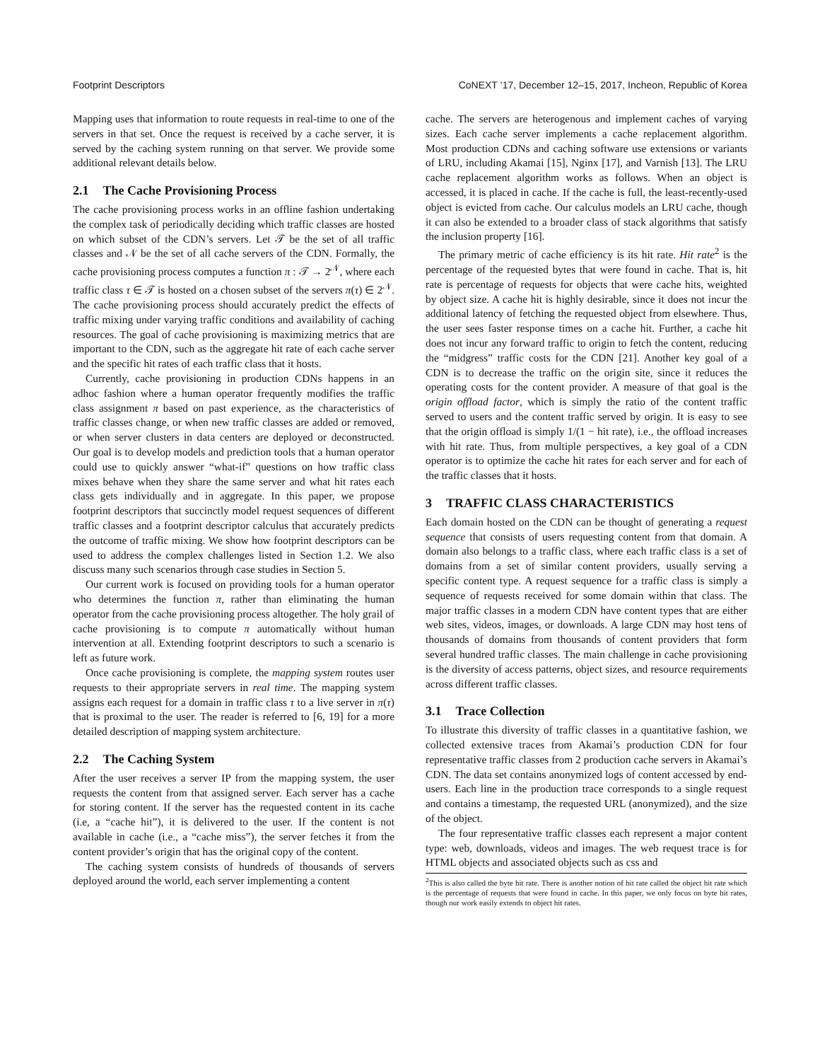Footprint Descriptors CoNEXT ’17, December 12–15, 2017, Incheon, Republic of Korea
Mapping uses that information to route requests in real-time to one of the servers in that set. Once the request is received by a cache server, it is served by the caching system running on that server. We provide some additional relevant details below.
2.1 The Cache Provisioning Process
The cache provisioning process works in an offline fashion undertaking the complex task of periodically deciding which traffic classes are hosted on which subset of the CDN’s servers. Let 𝒯 be the set of all traffic classes and 𝒩 be the set of all cache servers of the CDN. Formally, the cache provisioning process computes a function π : 𝒯 → 2<sup>𝒩</sup>, where each traffic class τ ∈ 𝒯 is hosted on a chosen subset of the servers π(τ) ∈ 2<sup>𝒩</sup>. The cache provisioning process should accurately predict the effects of traffic mixing under varying traffic conditions and availability of caching resources. The goal of cache provisioning is maximizing metrics that are important to the CDN, such as the aggregate hit rate of each cache server and the specific hit rates of each traffic class that it hosts.
Currently, cache provisioning in production CDNs happens in an adhoc fashion where a human operator frequently modifies the traffic class assignment π based on past experience, as the characteristics of traffic classes change, or when new traffic classes are added or removed, or when server clusters in data centers are deployed or deconstructed. Our goal is to develop models and prediction tools that a human operator could use to quickly answer “what-if” questions on how traffic class mixes behave when they share the same server and what hit rates each class gets individually and in aggregate. In this paper, we propose footprint descriptors that succinctly model request sequences of different traffic classes and a footprint descriptor calculus that accurately predicts the outcome of traffic mixing. We show how footprint descriptors can be used to address the complex challenges listed in Section 1.2. We also discuss many such scenarios through case studies in Section 5.
Our current work is focused on providing tools for a human operator who determines the function π, rather than eliminating the human operator from the cache provisioning process altogether. The holy grail of cache provisioning is to compute π automatically without human intervention at all. Extending footprint descriptors to such a scenario is left as future work.
Once cache provisioning is complete, the mapping system routes user requests to their appropriate servers in real time. The mapping system assigns each request for a domain in traffic class τ to a live server in π(τ) that is proximal to the user. The reader is referred to [6, 19] for a more detailed description of mapping system architecture.
2.2 The Caching System
After the user receives a server IP from the mapping system, the user requests the content from that assigned server. Each server has a cache for storing content. If the server has the requested content in its cache (i.e, a “cache hit”), it is delivered to the user. If the content is not available in cache (i.e., a “cache miss”), the server fetches it from the content provider’s origin that has the original copy of the content.
The caching system consists of hundreds of thousands of servers deployed around the world, each server implementing a content
cache. The servers are heterogenous and implement caches of varying sizes. Each cache server implements a cache replacement algorithm. Most production CDNs and caching software use extensions or variants of LRU, including Akamai [15], Nginx [17], and Varnish [13]. The LRU cache replacement algorithm works as follows. When an object is accessed, it is placed in cache. If the cache is full, the least-recently-used object is evicted from cache. Our calculus models an LRU cache, though it can also be extended to a broader class of stack algorithms that satisfy the inclusion property [16].
The primary metric of cache efficiency is its hit rate. Hit rate<sup>2</sup> is the percentage of the requested bytes that were found in cache. That is, hit rate is percentage of requests for objects that were cache hits, weighted by object size. A cache hit is highly desirable, since it does not incur the additional latency of fetching the requested object from elsewhere. Thus, the user sees faster response times on a cache hit. Further, a cache hit does not incur any forward traffic to origin to fetch the content, reducing the “midgress” traffic costs for the CDN [21]. Another key goal of a CDN is to decrease the traffic on the origin site, since it reduces the operating costs for the content provider. A measure of that goal is the origin offload factor, which is simply the ratio of the content traffic served to users and the content traffic served by origin. It is easy to see that the origin offload is simply 1/(1 − hit rate), i.e., the offload increases with hit rate. Thus, from multiple perspectives, a key goal of a CDN operator is to optimize the cache hit rates for each server and for each of the traffic classes that it hosts.
3 TRAFFIC CLASS CHARACTERISTICS
Each domain hosted on the CDN can be thought of generating a request sequence that consists of users requesting content from that domain. A domain also belongs to a traffic class, where each traffic class is a set of domains from a set of similar content providers, usually serving a specific content type. A request sequence for a traffic class is simply a sequence of requests received for some domain within that class. The major traffic classes in a modern CDN have content types that are either web sites, videos, images, or downloads. A large CDN may host tens of thousands of domains from thousands of content providers that form several hundred traffic classes. The main challenge in cache provisioning is the diversity of access patterns, object sizes, and resource requirements across different traffic classes.
3.1 Trace Collection
To illustrate this diversity of traffic classes in a quantitative fashion, we collected extensive traces from Akamai’s production CDN for four representative traffic classes from 2 production cache servers in Akamai’s CDN. The data set contains anonymized logs of content accessed by end-users. Each line in the production trace corresponds to a single request and contains a timestamp, the requested URL (anonymized), and the size of the object.
The four representative traffic classes each represent a major content type: web, downloads, videos and images. The web request trace is for HTML objects and associated objects such as css and
<sup>2</sup> This is also called the byte hit rate. There is another notion of hit rate called the object hit rate which is the percentage of requests that were found in cache. In this paper, we only focus on byte hit rates, though our work easily extends to object hit rates.